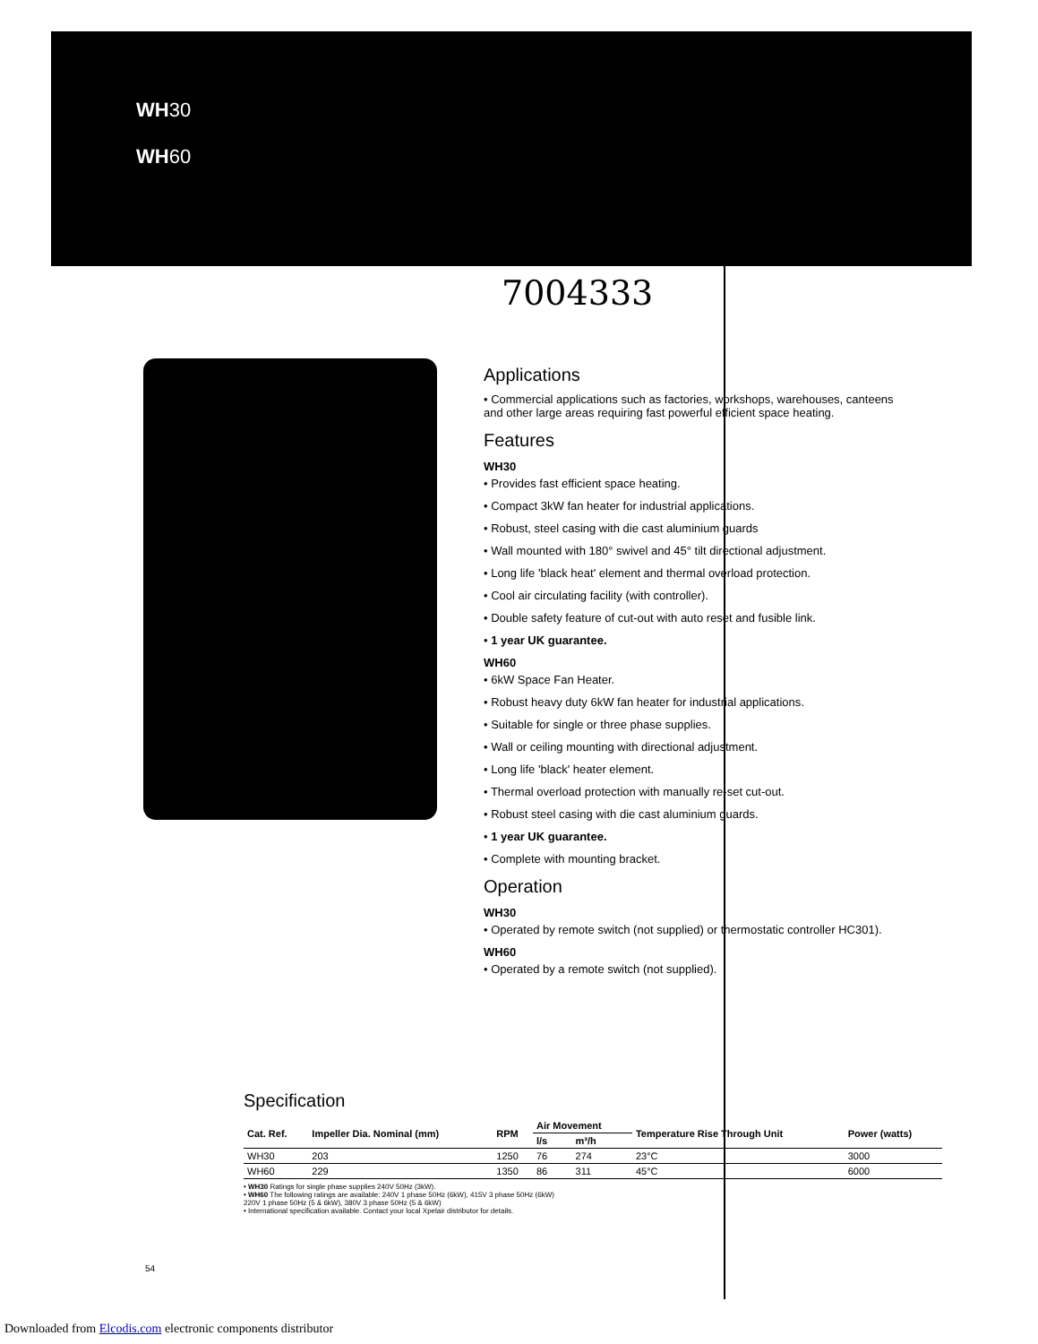WH30
WH60
7004333
Applications
• Commercial applications such as factories, workshops, warehouses, canteens and other large areas requiring fast powerful efficient space heating.
Features
WH30
• Provides fast efficient space heating.
• Compact 3kW fan heater for industrial applications.
• Robust, steel casing with die cast aluminium guards
• Wall mounted with 180° swivel and 45° tilt directional adjustment.
• Long life 'black heat' element and thermal overload protection.
• Cool air circulating facility (with controller).
• Double safety feature of cut-out with auto reset and fusible link.
• 1 year UK guarantee.
WH60
• 6kW Space Fan Heater.
• Robust heavy duty 6kW fan heater for industrial applications.
• Suitable for single or three phase supplies.
• Wall or ceiling mounting with directional adjustment.
• Long life 'black' heater element.
• Thermal overload protection with manually re-set cut-out.
• Robust steel casing with die cast aluminium guards.
• 1 year UK guarantee.
• Complete with mounting bracket.
Operation
WH30
• Operated by remote switch (not supplied) or thermostatic controller HC301).
WH60
• Operated by a remote switch (not supplied).
Specification
| Cat. Ref. | Impeller Dia. Nominal (mm) | RPM | Air Movement | | Temperature Rise Through Unit | Power (watts) |
| --- | --- | --- | --- | --- | --- | --- |
| | | | l/s | m³/h | | |
| WH30 | 203 | 1250 | 76 | 274 | 23°C | 3000 |
| WH60 | 229 | 1350 | 86 | 311 | 45°C | 6000 |
• WH30 Ratings for single phase supplies 240V 50Hz (3kW).
• WH60 The following ratings are available: 240V 1 phase 50Hz (6kW), 415V 3 phase 50Hz (6kW)
220V 1 phase 50Hz (5 & 6kW), 380V 3 phase 50Hz (5 & 6kW)
• International specification available. Contact your local Xpelair distributor for details.
54
Downloaded from Elcodis.com electronic components distributor